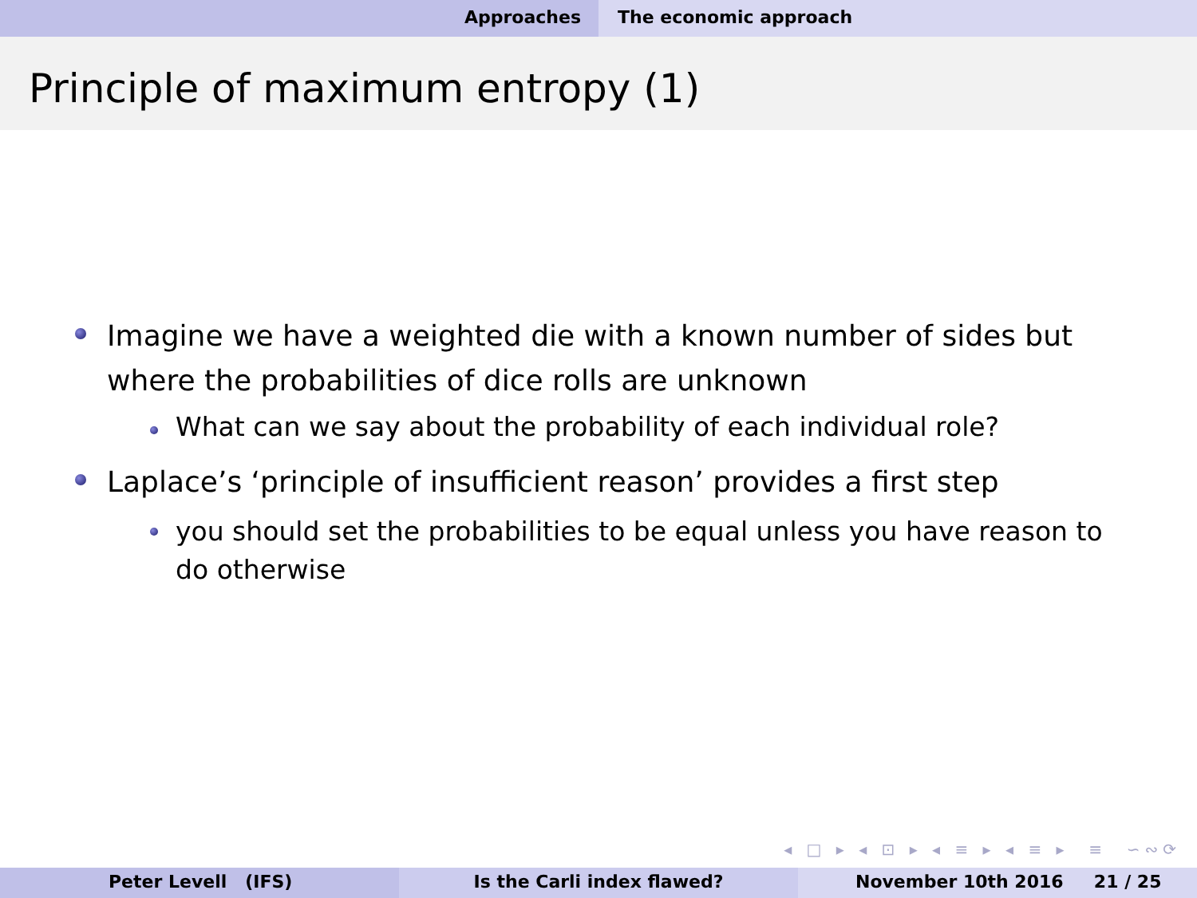Approaches The economic approach
Principle of maximum entropy (1)
Imagine we have a weighted die with a known number of sides but where the probabilities of dice rolls are unknown
What can we say about the probability of each individual role?
Laplace’s ‘principle of insufficient reason’ provides a first step
you should set the probabilities to be equal unless you have reason to do otherwise
◂ □ ▸ ◂ ⊡ ▸ ◂ ≡ ▸ ◂ ≡ ▸ ≡ ∽∾⟳
Peter Levell (IFS) Is the Carli index flawed? November 10th 2016 21 / 25